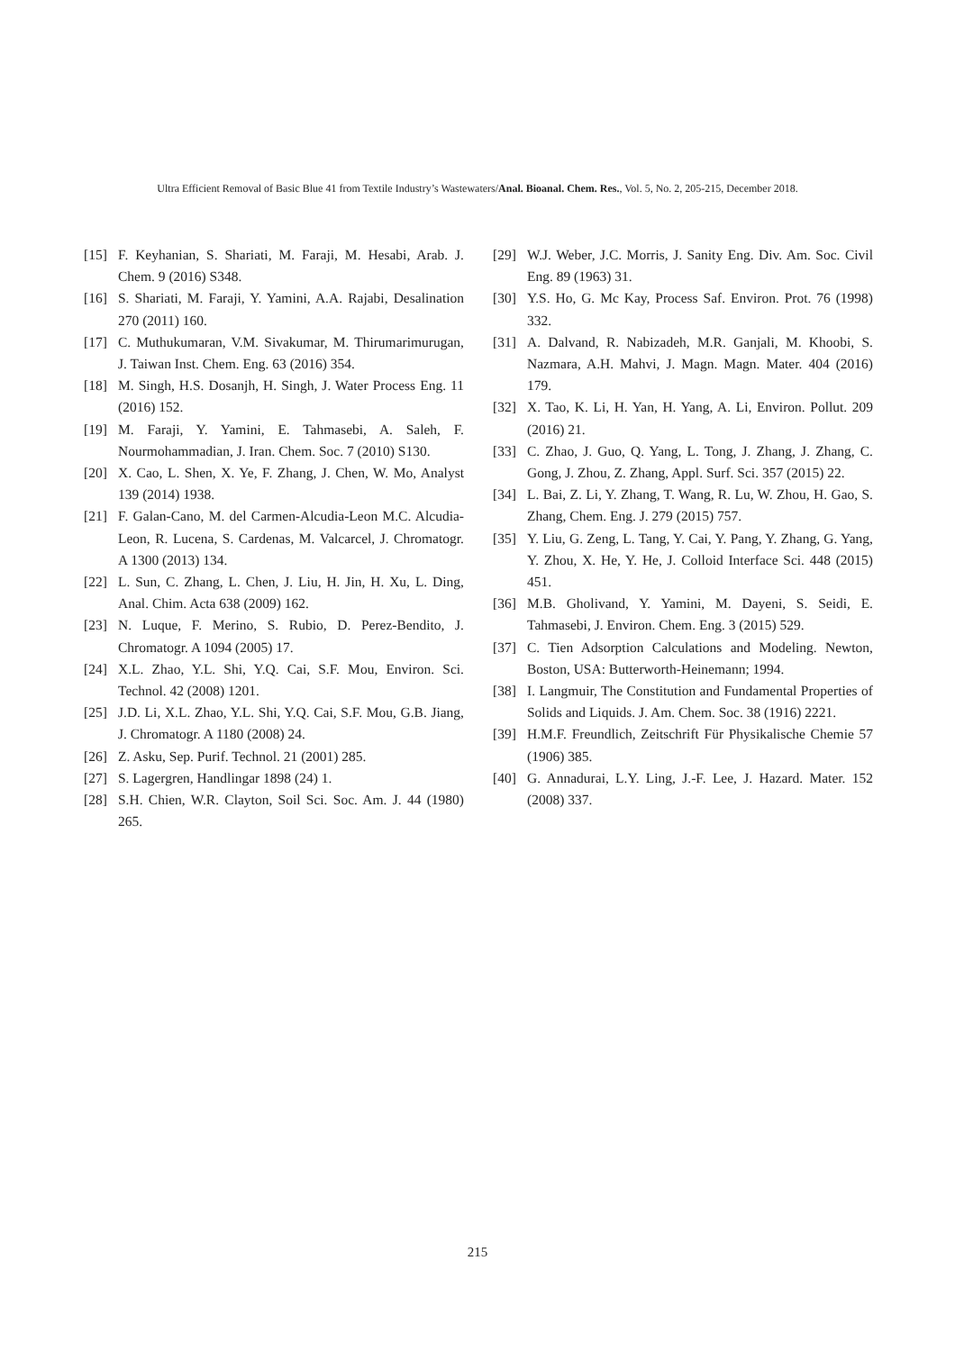Ultra Efficient Removal of Basic Blue 41 from Textile Industry’s Wastewaters/Anal. Bioanal. Chem. Res., Vol. 5, No. 2, 205-215, December 2018.
[15] F. Keyhanian, S. Shariati, M. Faraji, M. Hesabi, Arab. J. Chem. 9 (2016) S348.
[16] S. Shariati, M. Faraji, Y. Yamini, A.A. Rajabi, Desalination 270 (2011) 160.
[17] C. Muthukumaran, V.M. Sivakumar, M. Thirumarimurugan, J. Taiwan Inst. Chem. Eng. 63 (2016) 354.
[18] M. Singh, H.S. Dosanjh, H. Singh, J. Water Process Eng. 11 (2016) 152.
[19] M. Faraji, Y. Yamini, E. Tahmasebi, A. Saleh, F. Nourmohammadian, J. Iran. Chem. Soc. 7 (2010) S130.
[20] X. Cao, L. Shen, X. Ye, F. Zhang, J. Chen, W. Mo, Analyst 139 (2014) 1938.
[21] F. Galan-Cano, M. del Carmen-Alcudia-Leon M.C. Alcudia-Leon, R. Lucena, S. Cardenas, M. Valcarcel, J. Chromatogr. A 1300 (2013) 134.
[22] L. Sun, C. Zhang, L. Chen, J. Liu, H. Jin, H. Xu, L. Ding, Anal. Chim. Acta 638 (2009) 162.
[23] N. Luque, F. Merino, S. Rubio, D. Perez-Bendito, J. Chromatogr. A 1094 (2005) 17.
[24] X.L. Zhao, Y.L. Shi, Y.Q. Cai, S.F. Mou, Environ. Sci. Technol. 42 (2008) 1201.
[25] J.D. Li, X.L. Zhao, Y.L. Shi, Y.Q. Cai, S.F. Mou, G.B. Jiang, J. Chromatogr. A 1180 (2008) 24.
[26] Z. Asku, Sep. Purif. Technol. 21 (2001) 285.
[27] S. Lagergren, Handlingar 1898 (24) 1.
[28] S.H. Chien, W.R. Clayton, Soil Sci. Soc. Am. J. 44 (1980) 265.
[29] W.J. Weber, J.C. Morris, J. Sanity Eng. Div. Am. Soc. Civil Eng. 89 (1963) 31.
[30] Y.S. Ho, G. Mc Kay, Process Saf. Environ. Prot. 76 (1998) 332.
[31] A. Dalvand, R. Nabizadeh, M.R. Ganjali, M. Khoobi, S. Nazmara, A.H. Mahvi, J. Magn. Magn. Mater. 404 (2016) 179.
[32] X. Tao, K. Li, H. Yan, H. Yang, A. Li, Environ. Pollut. 209 (2016) 21.
[33] C. Zhao, J. Guo, Q. Yang, L. Tong, J. Zhang, J. Zhang, C. Gong, J. Zhou, Z. Zhang, Appl. Surf. Sci. 357 (2015) 22.
[34] L. Bai, Z. Li, Y. Zhang, T. Wang, R. Lu, W. Zhou, H. Gao, S. Zhang, Chem. Eng. J. 279 (2015) 757.
[35] Y. Liu, G. Zeng, L. Tang, Y. Cai, Y. Pang, Y. Zhang, G. Yang, Y. Zhou, X. He, Y. He, J. Colloid Interface Sci. 448 (2015) 451.
[36] M.B. Gholivand, Y. Yamini, M. Dayeni, S. Seidi, E. Tahmasebi, J. Environ. Chem. Eng. 3 (2015) 529.
[37] C. Tien Adsorption Calculations and Modeling. Newton, Boston, USA: Butterworth-Heinemann; 1994.
[38] I. Langmuir, The Constitution and Fundamental Properties of Solids and Liquids. J. Am. Chem. Soc. 38 (1916) 2221.
[39] H.M.F. Freundlich, Zeitschrift Für Physikalische Chemie 57 (1906) 385.
[40] G. Annadurai, L.Y. Ling, J.-F. Lee, J. Hazard. Mater. 152 (2008) 337.
215